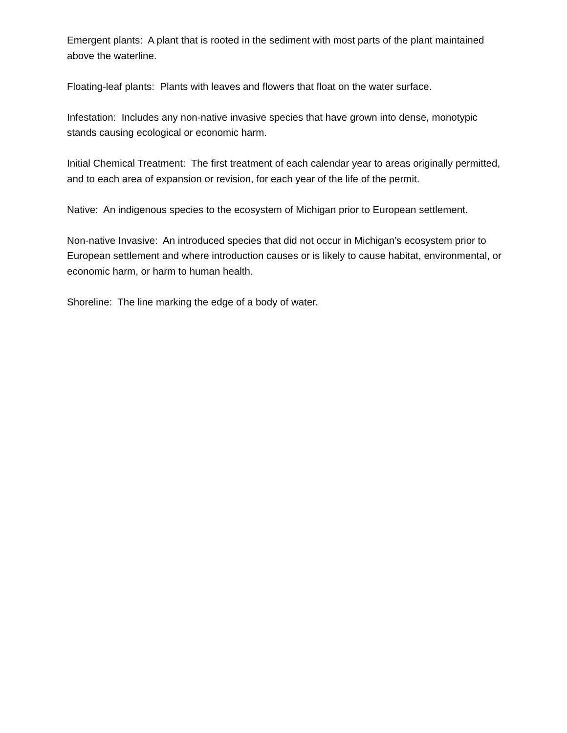Emergent plants: A plant that is rooted in the sediment with most parts of the plant maintained above the waterline.
Floating-leaf plants: Plants with leaves and flowers that float on the water surface.
Infestation: Includes any non-native invasive species that have grown into dense, monotypic stands causing ecological or economic harm.
Initial Chemical Treatment: The first treatment of each calendar year to areas originally permitted, and to each area of expansion or revision, for each year of the life of the permit.
Native: An indigenous species to the ecosystem of Michigan prior to European settlement.
Non-native Invasive: An introduced species that did not occur in Michigan’s ecosystem prior to European settlement and where introduction causes or is likely to cause habitat, environmental, or economic harm, or harm to human health.
Shoreline: The line marking the edge of a body of water.